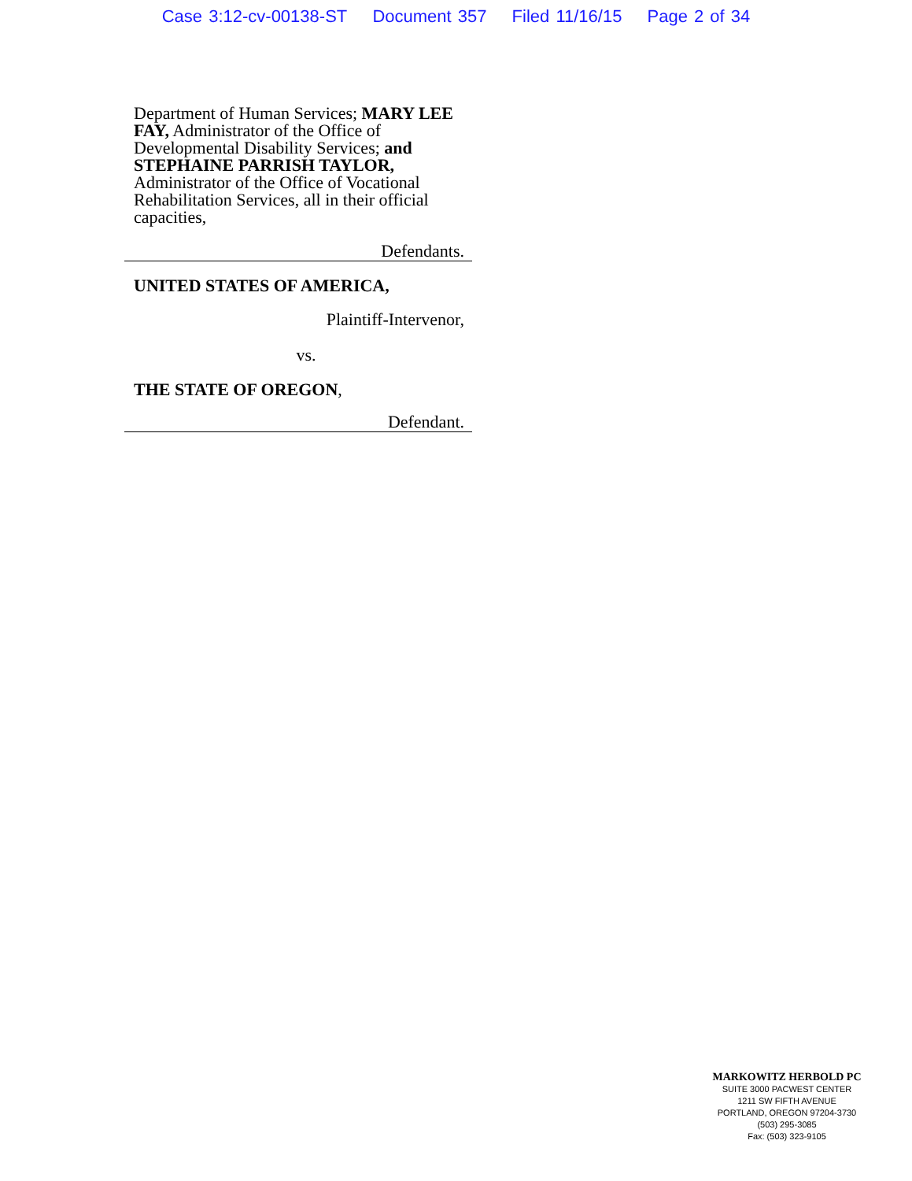Case 3:12-cv-00138-ST Document 357 Filed 11/16/15 Page 2 of 34
Department of Human Services; MARY LEE FAY, Administrator of the Office of Developmental Disability Services; and STEPHAINE PARRISH TAYLOR, Administrator of the Office of Vocational Rehabilitation Services, all in their official capacities,
Defendants.
UNITED STATES OF AMERICA,
Plaintiff-Intervenor,
vs.
THE STATE OF OREGON,
Defendant.
MARKOWITZ HERBOLD PC
SUITE 3000 PACWEST CENTER
1211 SW FIFTH AVENUE
PORTLAND, OREGON 97204-3730
(503) 295-3085
Fax: (503) 323-9105